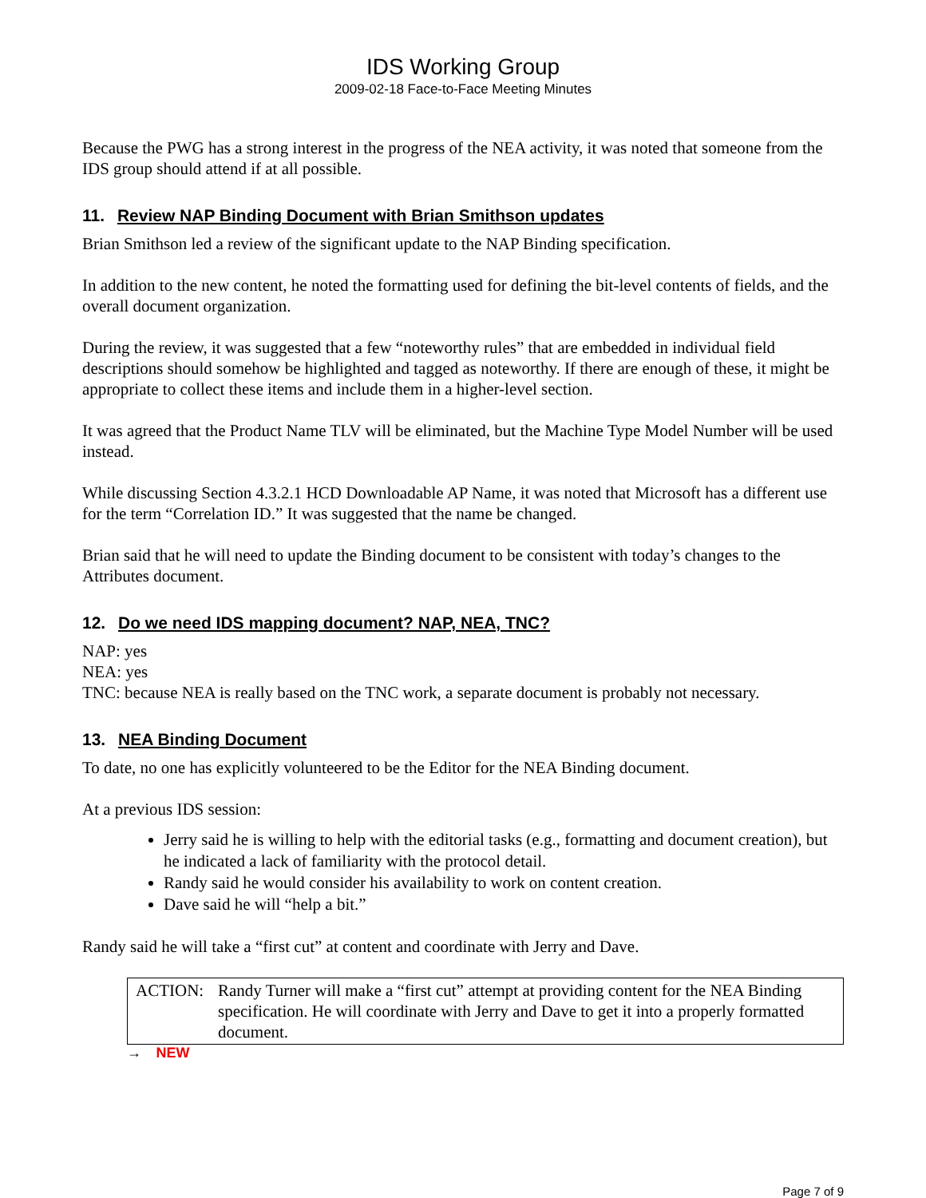IDS Working Group
2009-02-18 Face-to-Face Meeting Minutes
Because the PWG has a strong interest in the progress of the NEA activity, it was noted that someone from the IDS group should attend if at all possible.
11. Review NAP Binding Document with Brian Smithson updates
Brian Smithson led a review of the significant update to the NAP Binding specification.
In addition to the new content, he noted the formatting used for defining the bit-level contents of fields, and the overall document organization.
During the review, it was suggested that a few “noteworthy rules” that are embedded in individual field descriptions should somehow be highlighted and tagged as noteworthy. If there are enough of these, it might be appropriate to collect these items and include them in a higher-level section.
It was agreed that the Product Name TLV will be eliminated, but the Machine Type Model Number will be used instead.
While discussing Section 4.3.2.1 HCD Downloadable AP Name, it was noted that Microsoft has a different use for the term “Correlation ID.” It was suggested that the name be changed.
Brian said that he will need to update the Binding document to be consistent with today’s changes to the Attributes document.
12. Do we need IDS mapping document? NAP, NEA, TNC?
NAP: yes
NEA: yes
TNC: because NEA is really based on the TNC work, a separate document is probably not necessary.
13. NEA Binding Document
To date, no one has explicitly volunteered to be the Editor for the NEA Binding document.
At a previous IDS session:
Jerry said he is willing to help with the editorial tasks (e.g., formatting and document creation), but he indicated a lack of familiarity with the protocol detail.
Randy said he would consider his availability to work on content creation.
Dave said he will “help a bit.”
Randy said he will take a “first cut” at content and coordinate with Jerry and Dave.
ACTION: Randy Turner will make a “first cut” attempt at providing content for the NEA Binding specification. He will coordinate with Jerry and Dave to get it into a properly formatted document.
→ NEW
Page 7 of 9